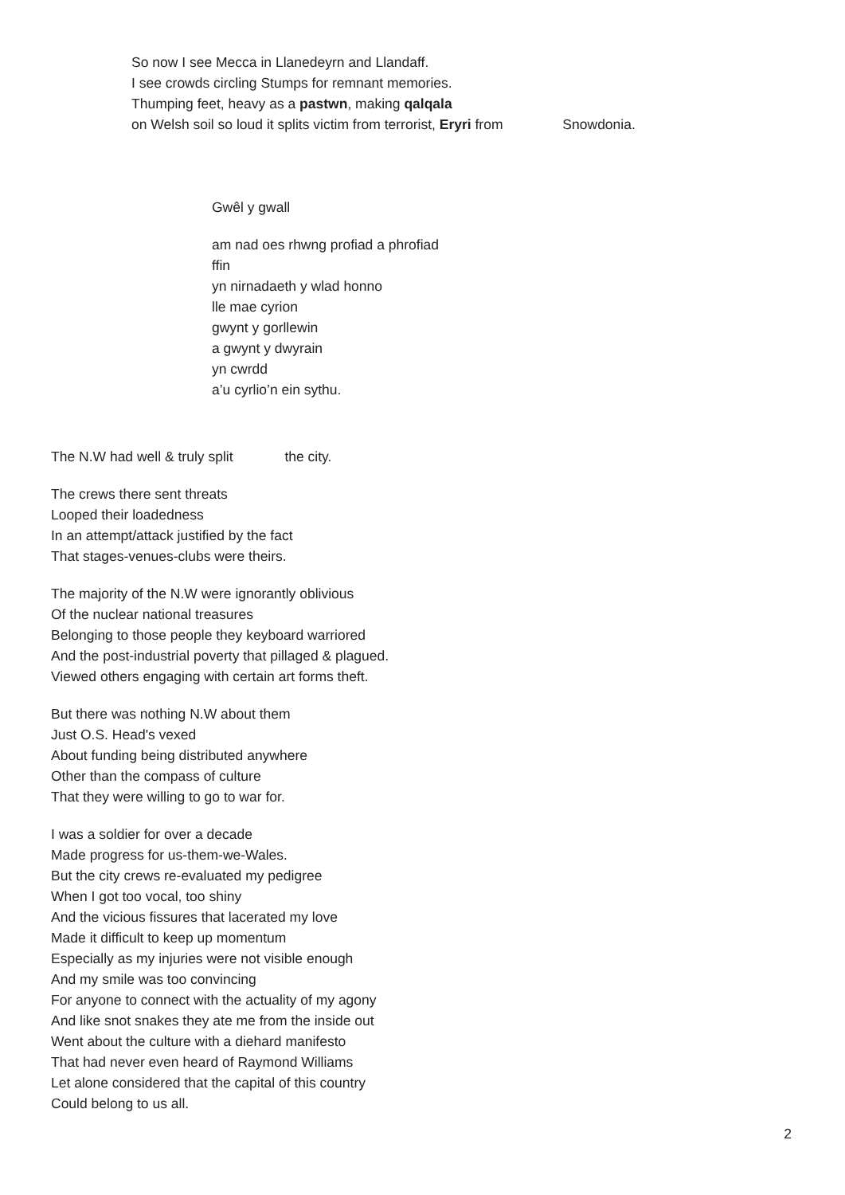So now I see Mecca in Llanedeyrn and Llandaff.
I see crowds circling Stumps for remnant memories.
Thumping feet, heavy as a pastwn, making qalqala
on Welsh soil so loud it splits victim from terrorist, Eryri from Snowdonia.
Gwêl y gwall
am nad oes rhwng profiad a phrofiad
ffin
yn nirnadaeth y wlad honno
lle mae cyrion
gwynt y gorllewin
a gwynt y dwyrain
yn cwrdd
a’u cyrlio’n ein sythu.
The N.W had well & truly split the city.
The crews there sent threats
Looped their loadedness
In an attempt/attack justified by the fact
That stages-venues-clubs were theirs.
The majority of the N.W were ignorantly oblivious
Of the nuclear national treasures
Belonging to those people they keyboard warriored
And the post-industrial poverty that pillaged & plagued.
Viewed others engaging with certain art forms theft.
But there was nothing N.W about them
Just O.S. Head's vexed
About funding being distributed anywhere
Other than the compass of culture
That they were willing to go to war for.
I was a soldier for over a decade
Made progress for us-them-we-Wales.
But the city crews re-evaluated my pedigree
When I got too vocal, too shiny
And the vicious fissures that lacerated my love
Made it difficult to keep up momentum
Especially as my injuries were not visible enough
And my smile was too convincing
For anyone to connect with the actuality of my agony
And like snot snakes they ate me from the inside out
Went about the culture with a diehard manifesto
That had never even heard of Raymond Williams
Let alone considered that the capital of this country
Could belong to us all.
2